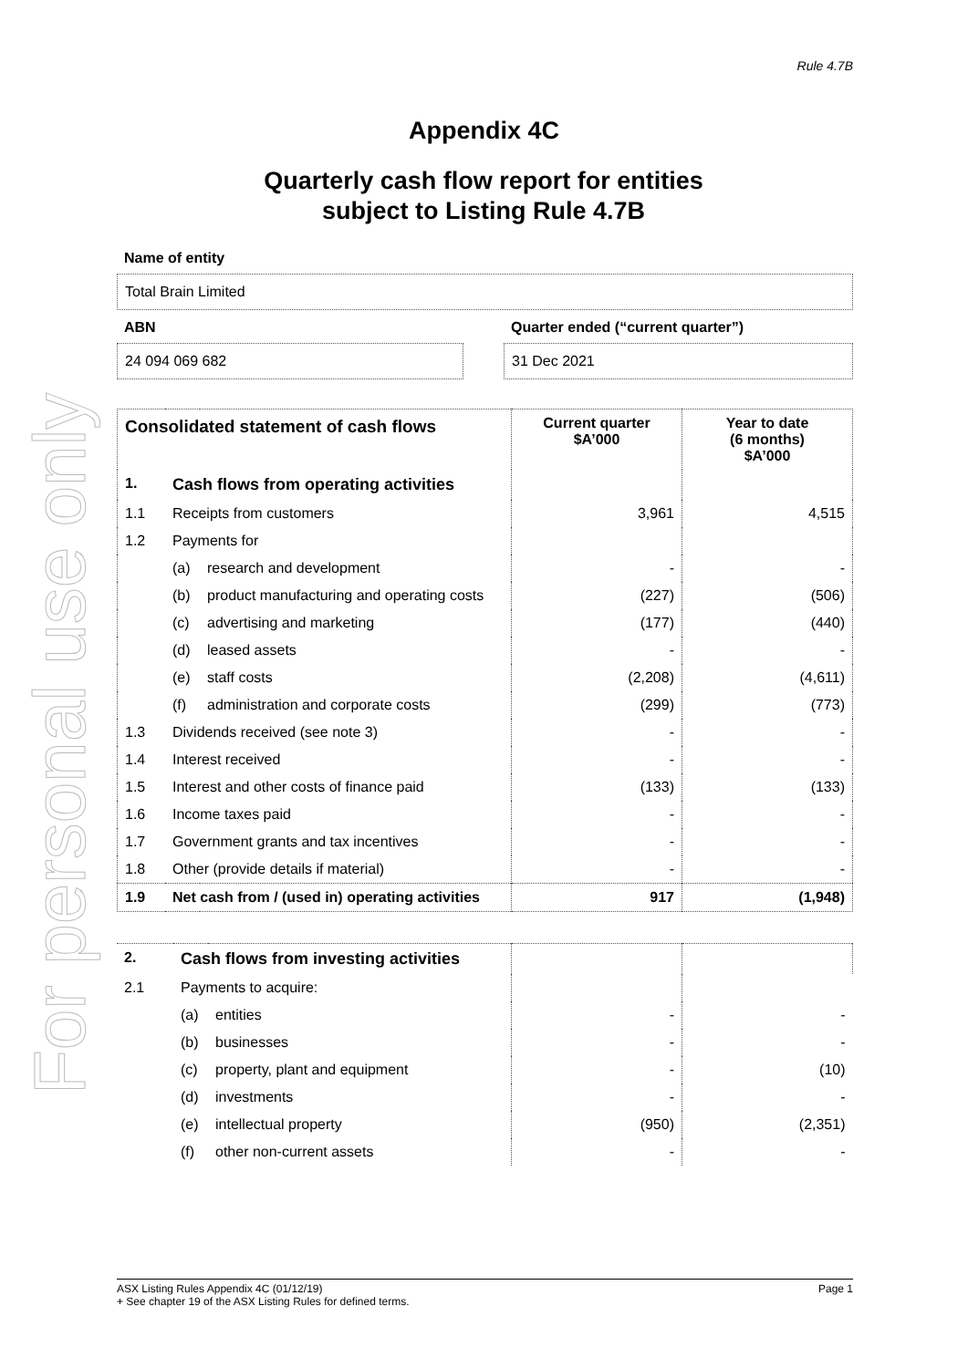For personal use only
Rule 4.7B
Appendix 4C
Quarterly cash flow report for entities subject to Listing Rule 4.7B
Name of entity
Total Brain Limited
ABN
24 094 069 682
Quarter ended (“current quarter”)
31 Dec 2021
| Consolidated statement of cash flows | | | Current quarter $A’000 | Year to date (6 months) $A’000 |
| --- | --- | --- | --- | --- |
| 1. | Cash flows from operating activities | | | |
| 1.1 | Receipts from customers | | 3,961 | 4,515 |
| 1.2 | Payments for | | | |
| | (a) | research and development | - | - |
| | (b) | product manufacturing and operating costs | (227) | (506) |
| | (c) | advertising and marketing | (177) | (440) |
| | (d) | leased assets | - | - |
| | (e) | staff costs | (2,208) | (4,611) |
| | (f) | administration and corporate costs | (299) | (773) |
| 1.3 | Dividends received (see note 3) | | - | - |
| 1.4 | Interest received | | - | - |
| 1.5 | Interest and other costs of finance paid | | (133) | (133) |
| 1.6 | Income taxes paid | | - | - |
| 1.7 | Government grants and tax incentives | | - | - |
| 1.8 | Other (provide details if material) | | - | - |
| 1.9 | Net cash from / (used in) operating activities | | 917 | (1,948) |
| 2. | Cash flows from investing activities | | | |
| 2.1 | Payments to acquire: | | | |
| | (a) | entities | - | - |
| | (b) | businesses | - | - |
| | (c) | property, plant and equipment | - | (10) |
| | (d) | investments | - | - |
| | (e) | intellectual property | (950) | (2,351) |
| | (f) | other non-current assets | - | - |
ASX Listing Rules Appendix 4C (01/12/19) Page 1
+ See chapter 19 of the ASX Listing Rules for defined terms.